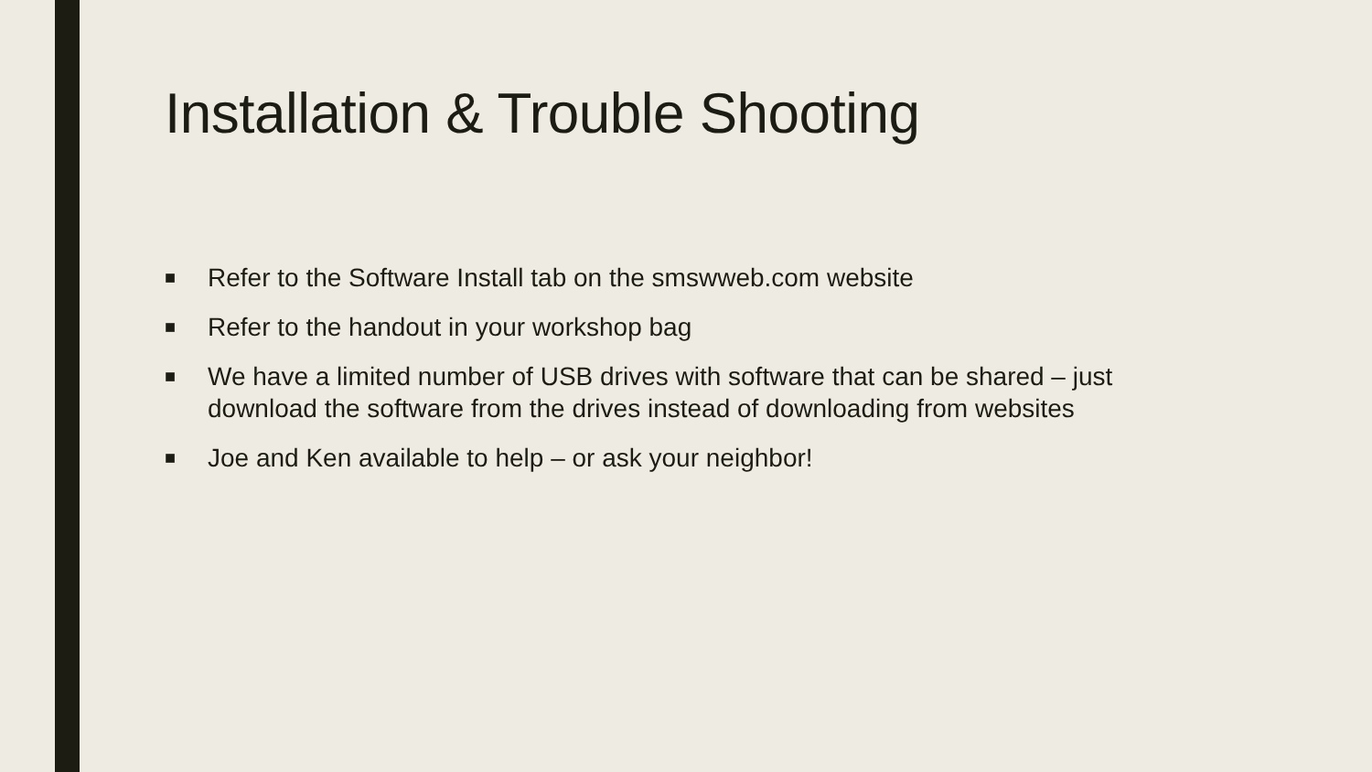Installation & Trouble Shooting
■ Refer to the Software Install tab on the smswweb.com website
■ Refer to the handout in your workshop bag
■ We have a limited number of USB drives with software that can be shared – just download the software from the drives instead of downloading from websites
■ Joe and Ken available to help – or ask your neighbor!